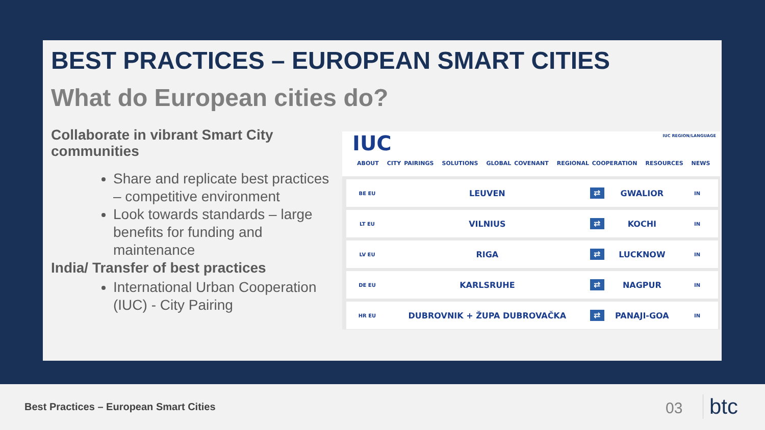BEST PRACTICES – EUROPEAN SMART CITIES
What do European cities do?
Collaborate in vibrant Smart City communities
Share and replicate best practices – competitive environment
Look towards standards – large benefits for funding and maintenance
India/ Transfer of best practices
International Urban Cooperation (IUC) - City Pairing
IUC IUC REGION/LANGUAGE
ABOUT CITY PAIRINGS SOLUTIONS GLOBAL COVENANT REGIONAL COOPERATION RESOURCES NEWS
| BE EU | LEUVEN | ⇄ | GWALIOR | IN |
| LT EU | VILNIUS | ⇄ | KOCHI | IN |
| LV EU | RIGA | ⇄ | LUCKNOW | IN |
| DE EU | KARLSRUHE | ⇄ | NAGPUR | IN |
| HR EU | DUBROVNIK + ŽUPA DUBROVAČKA | ⇄ | PANAJI-GOA | IN |
Best Practices – European Smart Cities
03 btc